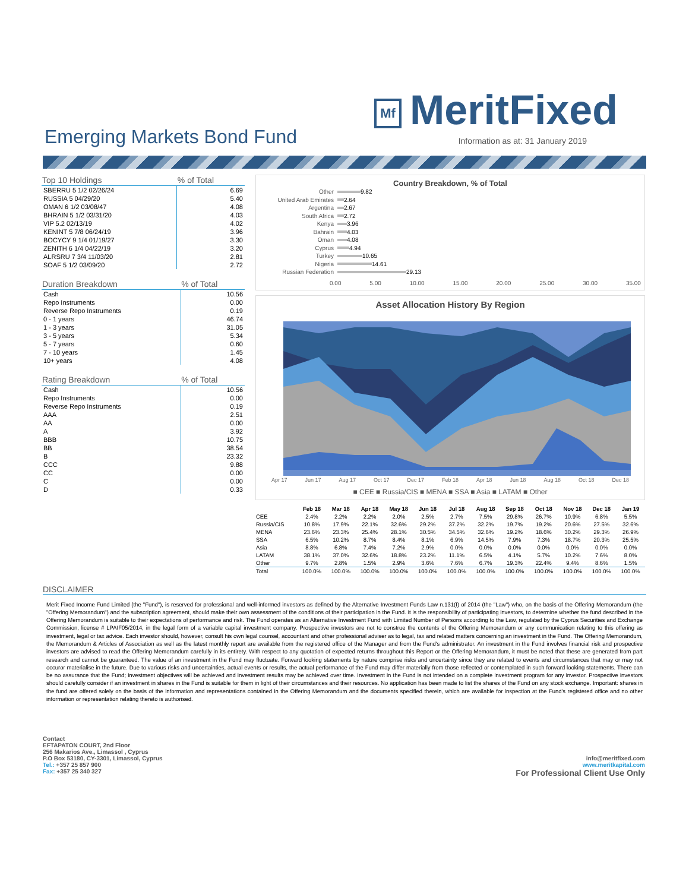Mf MeritFixed
Emerging Markets Bond Fund
Information as at: 31 January 2019
| Top 10 Holdings | % of Total |
| --- | --- |
| SBERRU 5 1/2 02/26/24 | 6.69 |
| RUSSIA 5 04/29/20 | 5.40 |
| OMAN 6 1/2 03/08/47 | 4.08 |
| BHRAIN 5 1/2 03/31/20 | 4.03 |
| VIP 5.2 02/13/19 | 4.02 |
| KENINT 5 7/8 06/24/19 | 3.96 |
| BOCYCY 9 1/4 01/19/27 | 3.30 |
| ZENITH 6 1/4 04/22/19 | 3.20 |
| ALRSRU 7 3/4 11/03/20 | 2.81 |
| SOAF 5 1/2 03/09/20 | 2.72 |
| Duration Breakdown | % of Total |
| --- | --- |
| Cash | 10.56 |
| Repo Instruments | 0.00 |
| Reverse Repo Instruments | 0.19 |
| 0 - 1 years | 46.74 |
| 1 - 3 years | 31.05 |
| 3 - 5 years | 5.34 |
| 5 - 7 years | 0.60 |
| 7 - 10 years | 1.45 |
| 10+ years | 4.08 |
| Rating Breakdown | % of Total |
| --- | --- |
| Cash | 10.56 |
| Repo Instruments | 0.00 |
| Reverse Repo Instruments | 0.19 |
| AAA | 2.51 |
| AA | 0.00 |
| A | 3.92 |
| BBB | 10.75 |
| BB | 38.54 |
| B | 23.32 |
| CCC | 9.88 |
| CC | 0.00 |
| C | 0.00 |
| D | 0.33 |
Country Breakdown, % of Total
Other 9.82
United Arab Emirates 2.64
Argentina 2.67
South Africa 2.72
Kenya 3.96
Bahrain 4.03
Oman 4.08
Cyprus 4.94
Turkey 10.65
Nigeria 14.61
Russian Federation 29.13
0.00 5.00 10.00 15.00 20.00 25.00 30.00 35.00
Asset Allocation History By Region
Apr 17 Jun 17 Aug 17 Oct 17 Dec 17 Feb 18 Apr 18 Jun 18 Aug 18 Oct 18 Dec 18
■ CEE ■ Russia/CIS ■ MENA ■ SSA ■ Asia ■ LATAM ■ Other
| | Feb 18 | Mar 18 | Apr 18 | May 18 | Jun 18 | Jul 18 | Aug 18 | Sep 18 | Oct 18 | Nov 18 | Dec 18 | Jan 19 |
| --- | --- | --- | --- | --- | --- | --- | --- | --- | --- | --- | --- | --- |
| CEE | 2.4% | 2.2% | 2.2% | 2.0% | 2.5% | 2.7% | 7.5% | 29.8% | 26.7% | 10.9% | 6.8% | 5.5% |
| Russia/CIS | 10.8% | 17.9% | 22.1% | 32.6% | 29.2% | 37.2% | 32.2% | 19.7% | 19.2% | 20.6% | 27.5% | 32.6% |
| MENA | 23.6% | 23.3% | 25.4% | 28.1% | 30.5% | 34.5% | 32.6% | 19.2% | 18.6% | 30.2% | 29.3% | 26.9% |
| SSA | 6.5% | 10.2% | 8.7% | 8.4% | 8.1% | 6.9% | 14.5% | 7.9% | 7.3% | 18.7% | 20.3% | 25.5% |
| Asia | 8.8% | 6.8% | 7.4% | 7.2% | 2.9% | 0.0% | 0.0% | 0.0% | 0.0% | 0.0% | 0.0% | 0.0% |
| LATAM | 38.1% | 37.0% | 32.6% | 18.8% | 23.2% | 11.1% | 6.5% | 4.1% | 5.7% | 10.2% | 7.6% | 8.0% |
| Other | 9.7% | 2.8% | 1.5% | 2.9% | 3.6% | 7.6% | 6.7% | 19.3% | 22.4% | 9.4% | 8.6% | 1.5% |
| Total | 100.0% | 100.0% | 100.0% | 100.0% | 100.0% | 100.0% | 100.0% | 100.0% | 100.0% | 100.0% | 100.0% | 100.0% |
DISCLAIMER
Merit Fixed Income Fund Limited (the "Fund"), is reserved for professional and well-informed investors as defined by the Alternative Investment Funds Law n.131(I) of 2014 (the "Law") who, on the basis of the Offering Memorandum (the "Offering Memorandum") and the subscription agreement, should make their own assessment of the conditions of their participation in the Fund. It is the responsibility of participating investors, to determine whether the fund described in the Offering Memorandum is suitable to their expectations of performance and risk. The Fund operates as an Alternative Investment Fund with Limited Number of Persons according to the Law, regulated by the Cyprus Securities and Exchange Commission, license # LPAIF05/2014, in the legal form of a variable capital investment company. Prospective investors are not to construe the contents of the Offering Memorandum or any communication relating to this offering as investment, legal or tax advice. Each investor should, however, consult his own legal counsel, accountant and other professional adviser as to legal, tax and related matters concerning an investment in the Fund. The Offering Memorandum, the Memorandum & Articles of Association as well as the latest monthly report are available from the registered office of the Manager and from the Fund's administrator. An investment in the Fund involves financial risk and prospective investors are advised to read the Offering Memorandum carefully in its entirety. With respect to any quotation of expected returns throughout this Report or the Offering Memorandum, it must be noted that these are generated from part research and cannot be guaranteed. The value of an investment in the Fund may fluctuate. Forward looking statements by nature comprise risks and uncertainty since they are related to events and circumstances that may or may not occuror materialise in the future. Due to various risks and uncertainties, actual events or results, the actual performance of the Fund may differ materially from those reflected or contemplated in such forward looking statements. There can be no assurance that the Fund; investment objectives will be achieved and investment results may be achieved over time. Investment in the Fund is not intended on a complete investment program for any investor. Prospective investors should carefully consider if an investment in shares in the Fund is suitable for them in light of their circumstances and their resources. No application has been made to list the shares of the Fund on any stock exchange. Important: shares in the fund are offered solely on the basis of the information and representations contained in the Offering Memorandum and the documents specified therein, which are available for inspection at the Fund's registered office and no other information or representation relating thereto is authorised.
Contact
EFTAPATON COURT, 2nd Floor
256 Makarios Ave., Limassol , Cyprus
P.O Box 53180, CY-3301, Limassol, Cyprus
Tel.: +357 25 857 900
Fax: +357 25 340 327
info@merit­fixed.com
www.meritkapital.com
For Professional Client Use Only